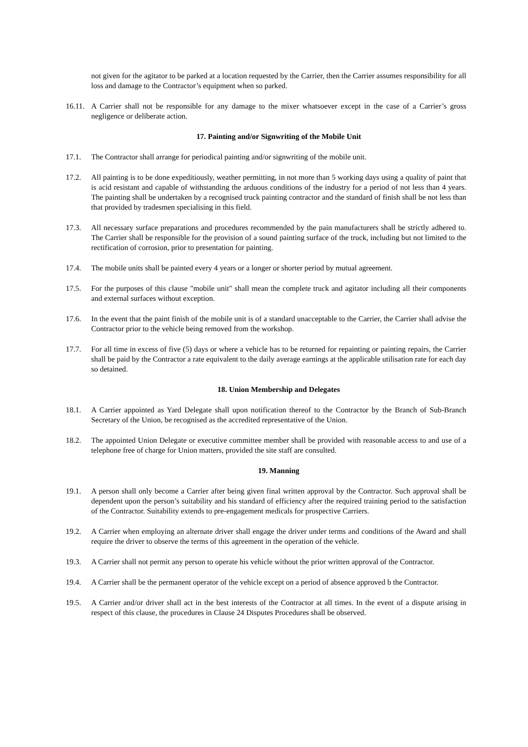not given for the agitator to be parked at a location requested by the Carrier, then the Carrier assumes responsibility for all loss and damage to the Contractor’s equipment when so parked.
16.11.
A Carrier shall not be responsible for any damage to the mixer whatsoever except in the case of a Carrier’s gross negligence or deliberate action.
17. Painting and/or Signwriting of the Mobile Unit
17.1. The Contractor shall arrange for periodical painting and/or signwriting of the mobile unit.
17.2. All painting is to be done expeditiously, weather permitting, in not more than 5 working days using a quality of paint that is acid resistant and capable of withstanding the arduous conditions of the industry for a period of not less than 4 years. The painting shall be undertaken by a recognised truck painting contractor and the standard of finish shall be not less than that provided by tradesmen specialising in this field.
17.3. All necessary surface preparations and procedures recommended by the pain manufacturers shall be strictly adhered to. The Carrier shall be responsible for the provision of a sound painting surface of the truck, including but not limited to the rectification of corrosion, prior to presentation for painting.
17.4. The mobile units shall be painted every 4 years or a longer or shorter period by mutual agreement.
17.5. For the purposes of this clause "mobile unit" shall mean the complete truck and agitator including all their components and external surfaces without exception.
17.6. In the event that the paint finish of the mobile unit is of a standard unacceptable to the Carrier, the Carrier shall advise the Contractor prior to the vehicle being removed from the workshop.
17.7. For all time in excess of five (5) days or where a vehicle has to be returned for repainting or painting repairs, the Carrier shall be paid by the Contractor a rate equivalent to the daily average earnings at the applicable utilisation rate for each day so detained.
18. Union Membership and Delegates
18.1. A Carrier appointed as Yard Delegate shall upon notification thereof to the Contractor by the Branch of Sub-Branch Secretary of the Union, be recognised as the accredited representative of the Union.
18.2. The appointed Union Delegate or executive committee member shall be provided with reasonable access to and use of a telephone free of charge for Union matters, provided the site staff are consulted.
19. Manning
19.1. A person shall only become a Carrier after being given final written approval by the Contractor. Such approval shall be dependent upon the person’s suitability and his standard of efficiency after the required training period to the satisfaction of the Contractor. Suitability extends to pre-engagement medicals for prospective Carriers.
19.2. A Carrier when employing an alternate driver shall engage the driver under terms and conditions of the Award and shall require the driver to observe the terms of this agreement in the operation of the vehicle.
19.3. A Carrier shall not permit any person to operate his vehicle without the prior written approval of the Contractor.
19.4. A Carrier shall be the permanent operator of the vehicle except on a period of absence approved b the Contractor.
19.5. A Carrier and/or driver shall act in the best interests of the Contractor at all times. In the event of a dispute arising in respect of this clause, the procedures in Clause 24 Disputes Procedures shall be observed.